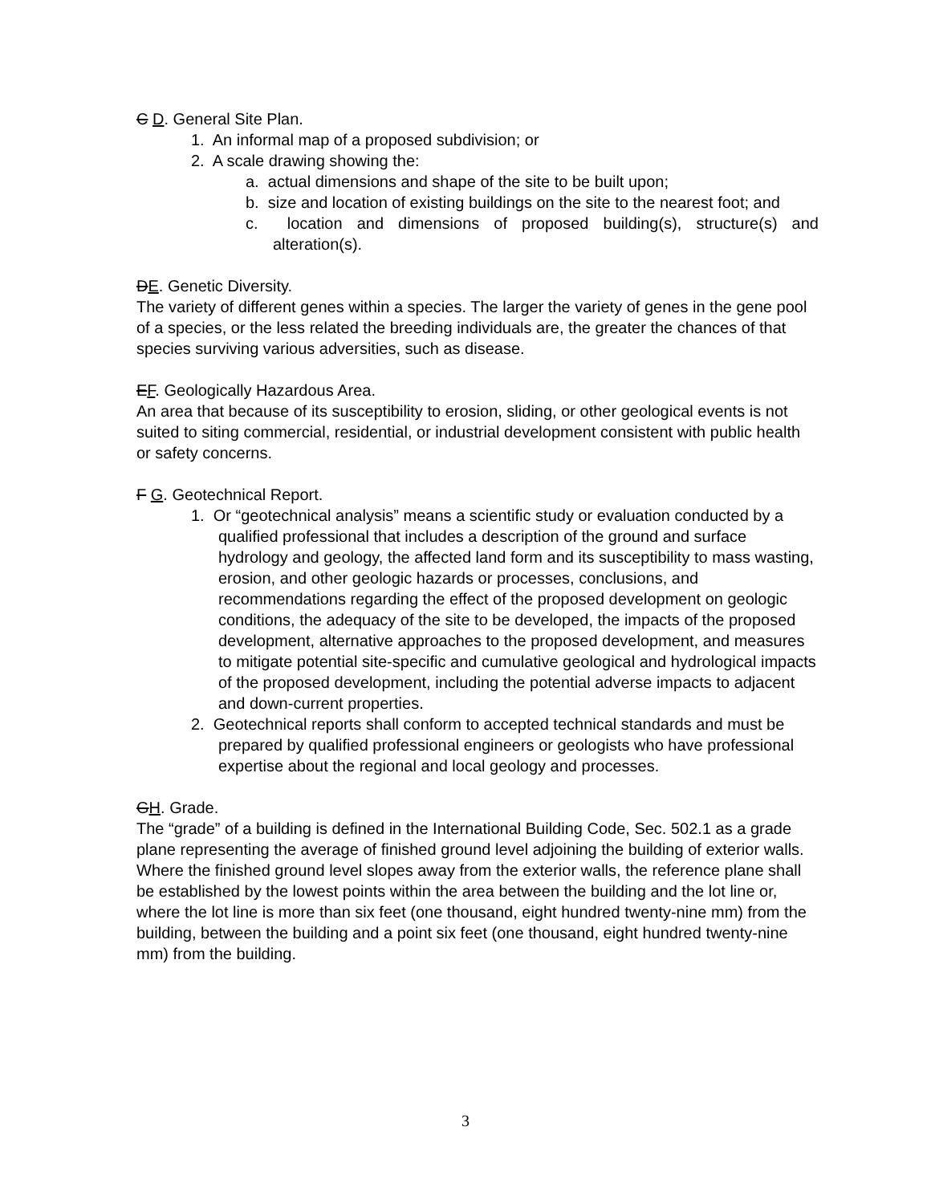C D. General Site Plan.
1. An informal map of a proposed subdivision; or
2. A scale drawing showing the:
a. actual dimensions and shape of the site to be built upon;
b. size and location of existing buildings on the site to the nearest foot; and
c. location and dimensions of proposed building(s), structure(s) and alteration(s).
DE. Genetic Diversity.
The variety of different genes within a species. The larger the variety of genes in the gene pool of a species, or the less related the breeding individuals are, the greater the chances of that species surviving various adversities, such as disease.
EF. Geologically Hazardous Area.
An area that because of its susceptibility to erosion, sliding, or other geological events is not suited to siting commercial, residential, or industrial development consistent with public health or safety concerns.
F G. Geotechnical Report.
1. Or “geotechnical analysis” means a scientific study or evaluation conducted by a qualified professional that includes a description of the ground and surface hydrology and geology, the affected land form and its susceptibility to mass wasting, erosion, and other geologic hazards or processes, conclusions, and recommendations regarding the effect of the proposed development on geologic conditions, the adequacy of the site to be developed, the impacts of the proposed development, alternative approaches to the proposed development, and measures to mitigate potential site-specific and cumulative geological and hydrological impacts of the proposed development, including the potential adverse impacts to adjacent and down-current properties.
2. Geotechnical reports shall conform to accepted technical standards and must be prepared by qualified professional engineers or geologists who have professional expertise about the regional and local geology and processes.
GH. Grade.
The “grade” of a building is defined in the International Building Code, Sec. 502.1 as a grade plane representing the average of finished ground level adjoining the building of exterior walls. Where the finished ground level slopes away from the exterior walls, the reference plane shall be established by the lowest points within the area between the building and the lot line or, where the lot line is more than six feet (one thousand, eight hundred twenty-nine mm) from the building, between the building and a point six feet (one thousand, eight hundred twenty-nine mm) from the building.
3